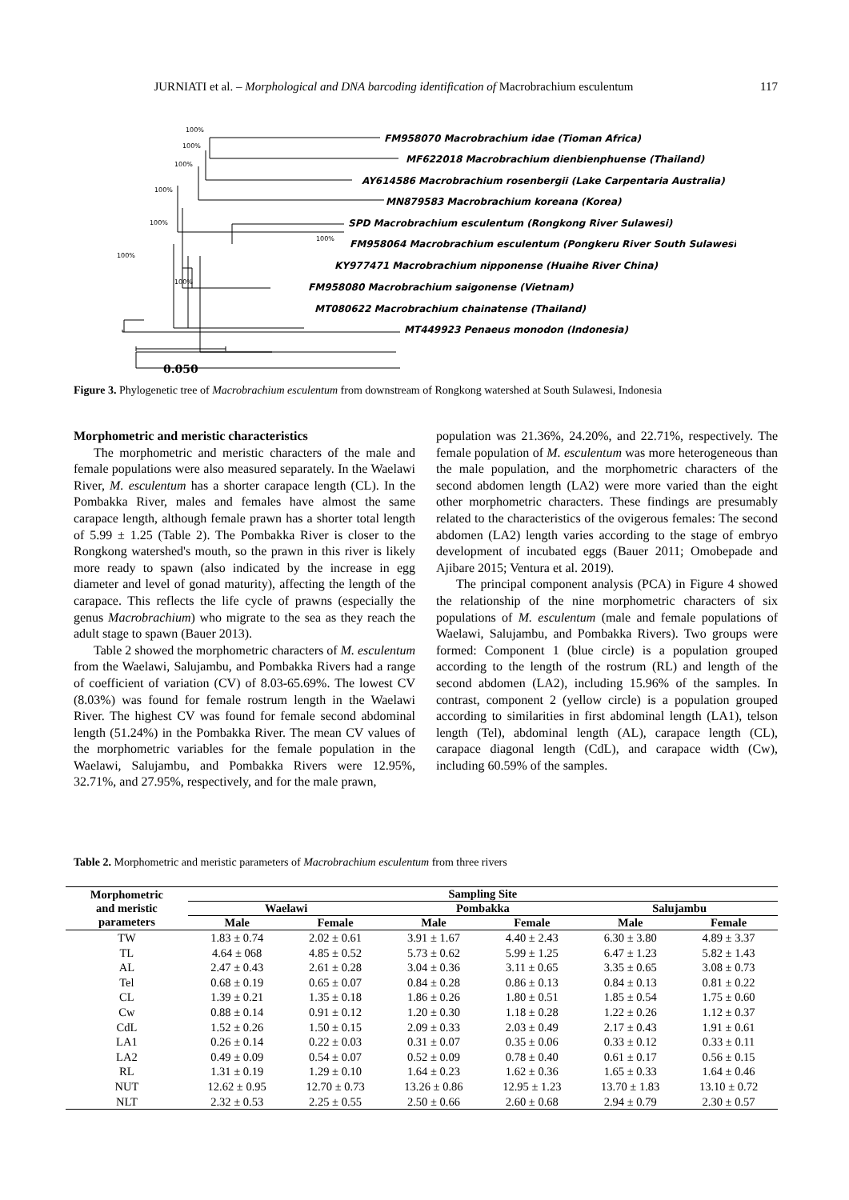JURNIATI et al. – Morphological and DNA barcoding identification of Macrobrachium esculentum 117
FM958070 Macrobrachium idae (Tioman Africa)
MF622018 Macrobrachium dienbienphuense (Thailand)
AY614586 Macrobrachium rosenbergii (Lake Carpentaria Australia)
MN879583 Macrobrachium koreana (Korea)
SPD Macrobrachium esculentum (Rongkong River Sulawesi)
FM958064 Macrobrachium esculentum (Pongkeru River South Sulawesi)
KY977471 Macrobrachium nipponense (Huaihe River China)
FM958080 Macrobrachium saigonense (Vietnam)
MT080622 Macrobrachium chainatense (Thailand)
MT449923 Penaeus monodon (Indonesia)
100%
100%
100%
100%
100%
100%
100%
100%
0.050
Figure 3. Phylogenetic tree of Macrobrachium esculentum from downstream of Rongkong watershed at South Sulawesi, Indonesia
Morphometric and meristic characteristics
The morphometric and meristic characters of the male and female populations were also measured separately. In the Waelawi River, M. esculentum has a shorter carapace length (CL). In the Pombakka River, males and females have almost the same carapace length, although female prawn has a shorter total length of 5.99 ± 1.25 (Table 2). The Pombakka River is closer to the Rongkong watershed's mouth, so the prawn in this river is likely more ready to spawn (also indicated by the increase in egg diameter and level of gonad maturity), affecting the length of the carapace. This reflects the life cycle of prawns (especially the genus Macrobrachium) who migrate to the sea as they reach the adult stage to spawn (Bauer 2013).
Table 2 showed the morphometric characters of M. esculentum from the Waelawi, Salujambu, and Pombakka Rivers had a range of coefficient of variation (CV) of 8.03-65.69%. The lowest CV (8.03%) was found for female rostrum length in the Waelawi River. The highest CV was found for female second abdominal length (51.24%) in the Pombakka River. The mean CV values of the morphometric variables for the female population in the Waelawi, Salujambu, and Pombakka Rivers were 12.95%, 32.71%, and 27.95%, respectively, and for the male prawn,
population was 21.36%, 24.20%, and 22.71%, respectively. The female population of M. esculentum was more heterogeneous than the male population, and the morphometric characters of the second abdomen length (LA2) were more varied than the eight other morphometric characters. These findings are presumably related to the characteristics of the ovigerous females: The second abdomen (LA2) length varies according to the stage of embryo development of incubated eggs (Bauer 2011; Omobepade and Ajibare 2015; Ventura et al. 2019).
The principal component analysis (PCA) in Figure 4 showed the relationship of the nine morphometric characters of six populations of M. esculentum (male and female populations of Waelawi, Salujambu, and Pombakka Rivers). Two groups were formed: Component 1 (blue circle) is a population grouped according to the length of the rostrum (RL) and length of the second abdomen (LA2), including 15.96% of the samples. In contrast, component 2 (yellow circle) is a population grouped according to similarities in first abdominal length (LA1), telson length (Tel), abdominal length (AL), carapace length (CL), carapace diagonal length (CdL), and carapace width (Cw), including 60.59% of the samples.
Table 2. Morphometric and meristic parameters of Macrobrachium esculentum from three rivers
| Morphometric and meristic parameters | Sampling Site | | | | | |
| --- | --- | --- | --- | --- | --- | --- |
| | Waelawi | | Pombakka | | Salujambu | |
| | Male | Female | Male | Female | Male | Female |
| TW | 1.83 ± 0.74 | 2.02 ± 0.61 | 3.91 ± 1.67 | 4.40 ± 2.43 | 6.30 ± 3.80 | 4.89 ± 3.37 |
| TL | 4.64 ± 068 | 4.85 ± 0.52 | 5.73 ± 0.62 | 5.99 ± 1.25 | 6.47 ± 1.23 | 5.82 ± 1.43 |
| AL | 2.47 ± 0.43 | 2.61 ± 0.28 | 3.04 ± 0.36 | 3.11 ± 0.65 | 3.35 ± 0.65 | 3.08 ± 0.73 |
| Tel | 0.68 ± 0.19 | 0.65 ± 0.07 | 0.84 ± 0.28 | 0.86 ± 0.13 | 0.84 ± 0.13 | 0.81 ± 0.22 |
| CL | 1.39 ± 0.21 | 1.35 ± 0.18 | 1.86 ± 0.26 | 1.80 ± 0.51 | 1.85 ± 0.54 | 1.75 ± 0.60 |
| Cw | 0.88 ± 0.14 | 0.91 ± 0.12 | 1.20 ± 0.30 | 1.18 ± 0.28 | 1.22 ± 0.26 | 1.12 ± 0.37 |
| CdL | 1.52 ± 0.26 | 1.50 ± 0.15 | 2.09 ± 0.33 | 2.03 ± 0.49 | 2.17 ± 0.43 | 1.91 ± 0.61 |
| LA1 | 0.26 ± 0.14 | 0.22 ± 0.03 | 0.31 ± 0.07 | 0.35 ± 0.06 | 0.33 ± 0.12 | 0.33 ± 0.11 |
| LA2 | 0.49 ± 0.09 | 0.54 ± 0.07 | 0.52 ± 0.09 | 0.78 ± 0.40 | 0.61 ± 0.17 | 0.56 ± 0.15 |
| RL | 1.31 ± 0.19 | 1.29 ± 0.10 | 1.64 ± 0.23 | 1.62 ± 0.36 | 1.65 ± 0.33 | 1.64 ± 0.46 |
| NUT | 12.62 ± 0.95 | 12.70 ± 0.73 | 13.26 ± 0.86 | 12.95 ± 1.23 | 13.70 ± 1.83 | 13.10 ± 0.72 |
| NLT | 2.32 ± 0.53 | 2.25 ± 0.55 | 2.50 ± 0.66 | 2.60 ± 0.68 | 2.94 ± 0.79 | 2.30 ± 0.57 |